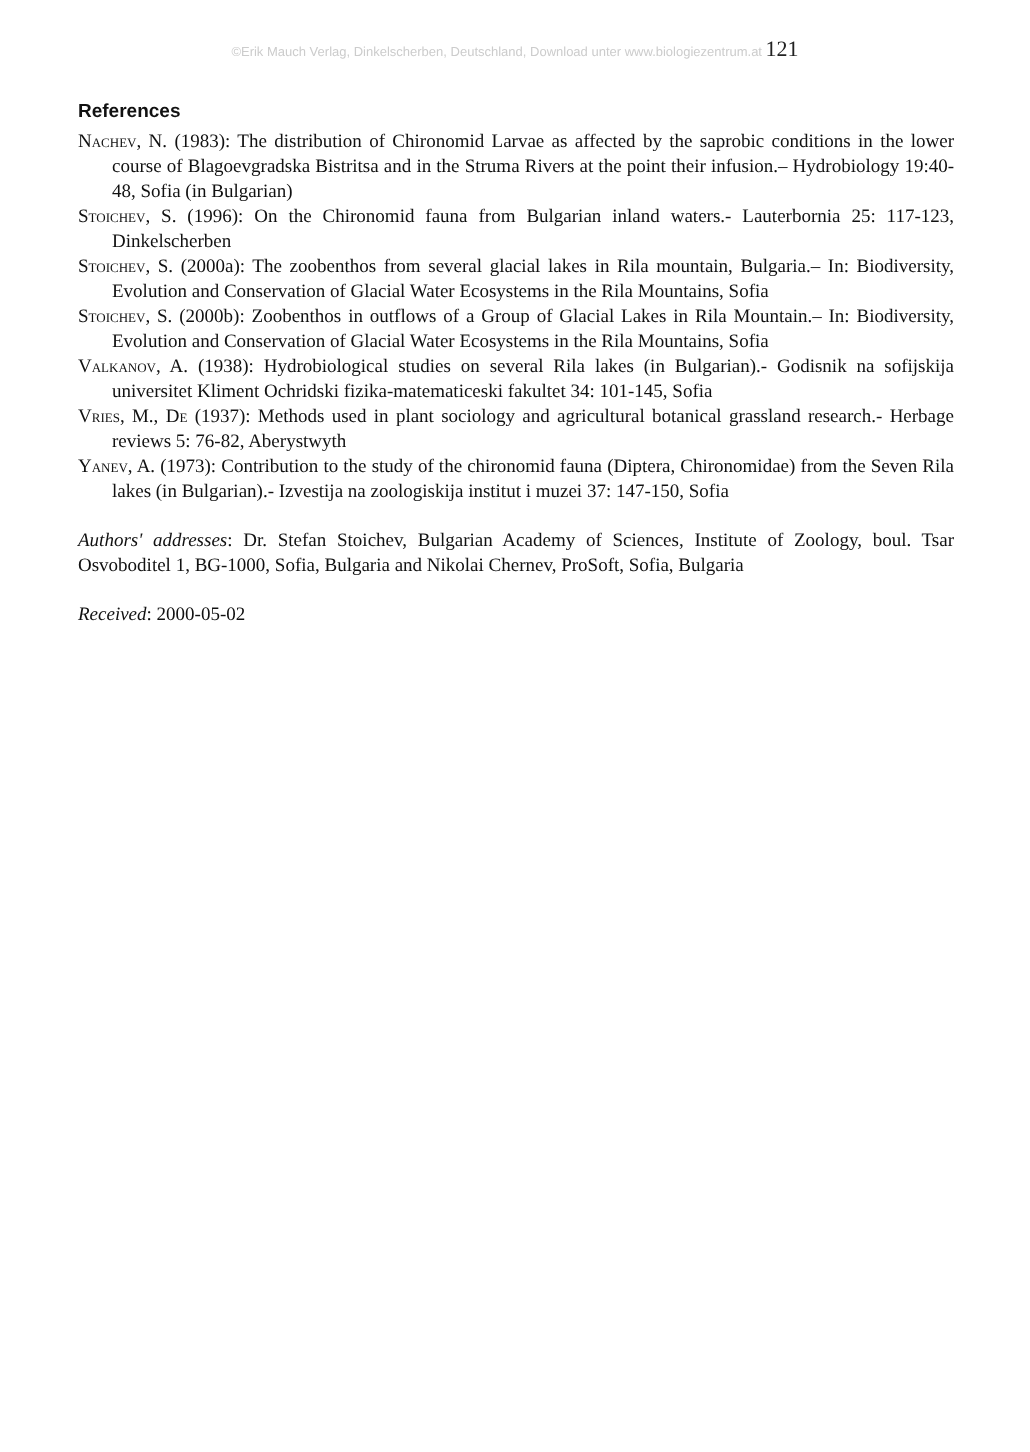©Erik Mauch Verlag, Dinkelscherben, Deutschland, Download unter www.biologiezentrum.at 121
References
Nachev, N. (1983): The distribution of Chironomid Larvae as affected by the saprobic conditions in the lower course of Blagoevgradska Bistritsa and in the Struma Rivers at the point their infusion.– Hydrobiology 19:40-48, Sofia (in Bulgarian)
Stoichev, S. (1996): On the Chironomid fauna from Bulgarian inland waters.- Lauterbornia 25: 117-123, Dinkelscherben
Stoichev, S. (2000a): The zoobenthos from several glacial lakes in Rila mountain, Bulgaria.– In: Biodiversity, Evolution and Conservation of Glacial Water Ecosystems in the Rila Mountains, Sofia
Stoichev, S. (2000b): Zoobenthos in outflows of a Group of Glacial Lakes in Rila Mountain.– In: Biodiversity, Evolution and Conservation of Glacial Water Ecosystems in the Rila Mountains, Sofia
Valkanov, A. (1938): Hydrobiological studies on several Rila lakes (in Bulgarian).- Godisnik na sofijskija universitet Kliment Ochridski fizika-matematiceski fakultet 34: 101-145, Sofia
Vries, M., De (1937): Methods used in plant sociology and agricultural botanical grassland research.- Herbage reviews 5: 76-82, Aberystwyth
Yanev, A. (1973): Contribution to the study of the chironomid fauna (Diptera, Chironomidae) from the Seven Rila lakes (in Bulgarian).- Izvestija na zoologiskija institut i muzei 37: 147-150, Sofia
Authors' addresses: Dr. Stefan Stoichev, Bulgarian Academy of Sciences, Institute of Zoology, boul. Tsar Osvoboditel 1, BG-1000, Sofia, Bulgaria and Nikolai Chernev, ProSoft, Sofia, Bulgaria
Received: 2000-05-02